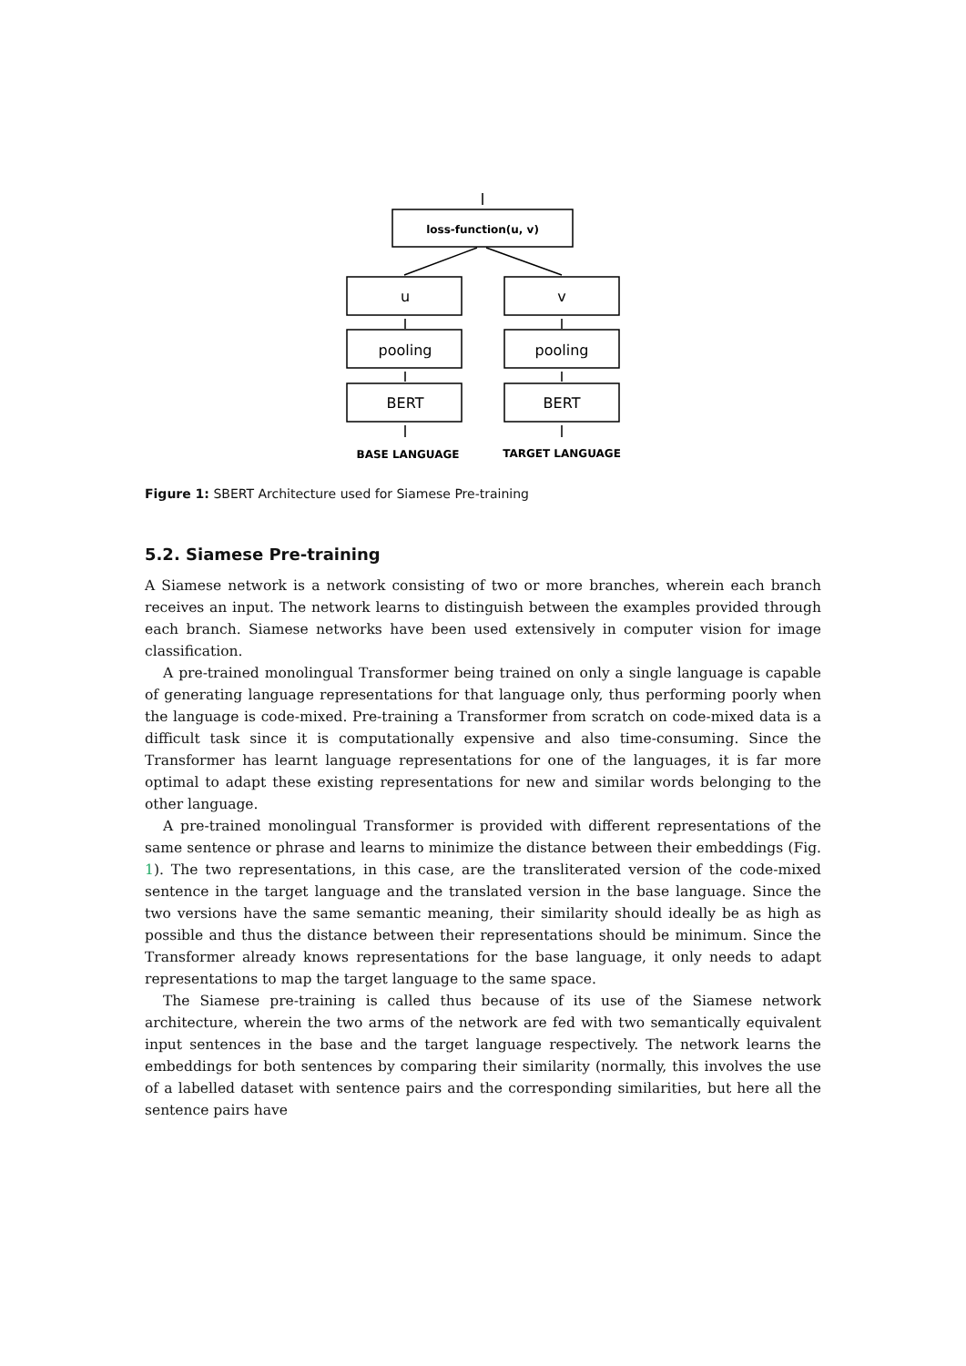loss-function(u, v)
u
v
pooling
pooling
BERT
BERT
BASE LANGUAGE
TARGET LANGUAGE
Figure 1: SBERT Architecture used for Siamese Pre-training
5.2. Siamese Pre-training
A Siamese network is a network consisting of two or more branches, wherein each branch receives an input. The network learns to distinguish between the examples provided through each branch. Siamese networks have been used extensively in computer vision for image classification.
A pre-trained monolingual Transformer being trained on only a single language is capable of generating language representations for that language only, thus performing poorly when the language is code-mixed. Pre-training a Transformer from scratch on code-mixed data is a difficult task since it is computationally expensive and also time-consuming. Since the Transformer has learnt language representations for one of the languages, it is far more optimal to adapt these existing representations for new and similar words belonging to the other language.
A pre-trained monolingual Transformer is provided with different representations of the same sentence or phrase and learns to minimize the distance between their embeddings (Fig. 1). The two representations, in this case, are the transliterated version of the code-mixed sentence in the target language and the translated version in the base language. Since the two versions have the same semantic meaning, their similarity should ideally be as high as possible and thus the distance between their representations should be minimum. Since the Transformer already knows representations for the base language, it only needs to adapt representations to map the target language to the same space.
The Siamese pre-training is called thus because of its use of the Siamese network architecture, wherein the two arms of the network are fed with two semantically equivalent input sentences in the base and the target language respectively. The network learns the embeddings for both sentences by comparing their similarity (normally, this involves the use of a labelled dataset with sentence pairs and the corresponding similarities, but here all the sentence pairs have